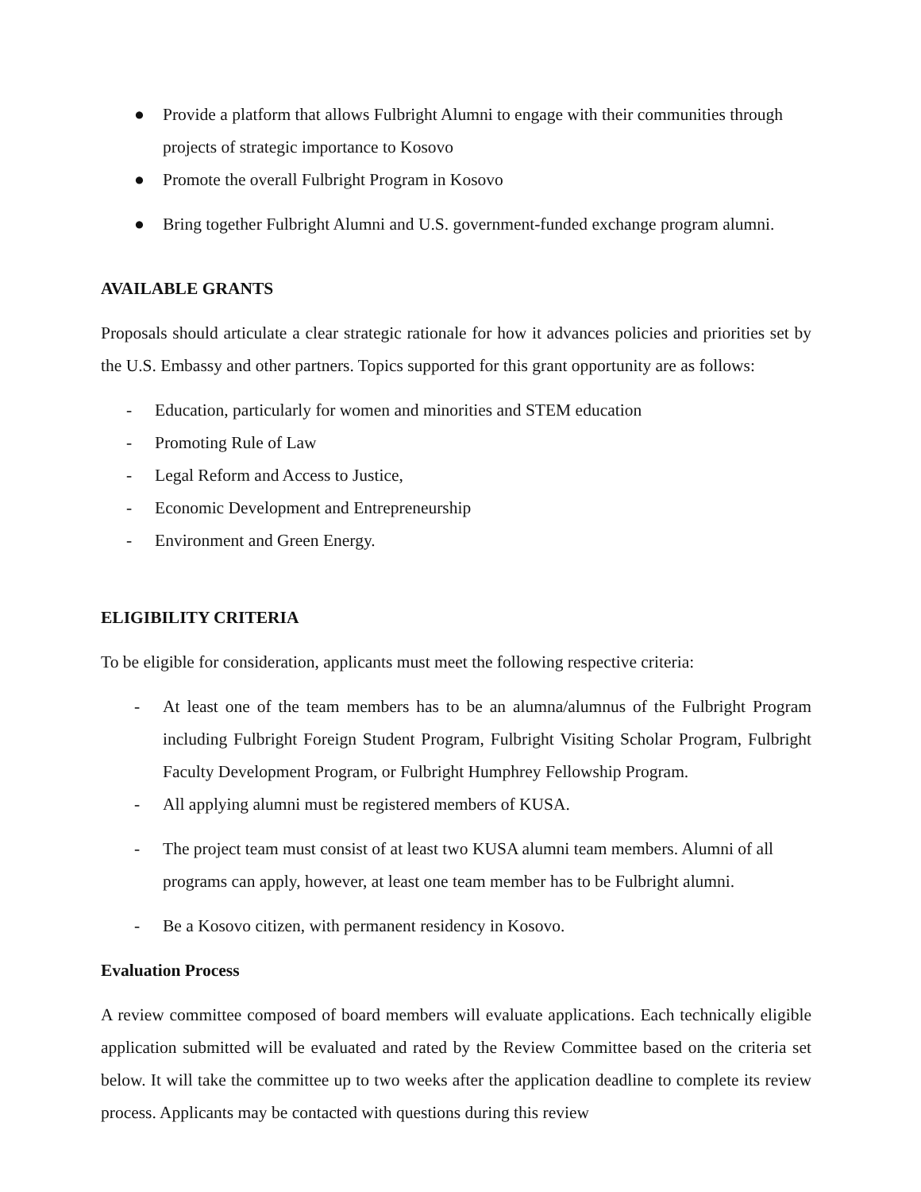● Provide a platform that allows Fulbright Alumni to engage with their communities through projects of strategic importance to Kosovo
● Promote the overall Fulbright Program in Kosovo
● Bring together Fulbright Alumni and U.S. government-funded exchange program alumni.
AVAILABLE GRANTS
Proposals should articulate a clear strategic rationale for how it advances policies and priorities set by the U.S. Embassy and other partners. Topics supported for this grant opportunity are as follows:
- Education, particularly for women and minorities and STEM education
- Promoting Rule of Law
- Legal Reform and Access to Justice,
- Economic Development and Entrepreneurship
- Environment and Green Energy.
ELIGIBILITY CRITERIA
To be eligible for consideration, applicants must meet the following respective criteria:
- At least one of the team members has to be an alumna/alumnus of the Fulbright Program including Fulbright Foreign Student Program, Fulbright Visiting Scholar Program, Fulbright Faculty Development Program, or Fulbright Humphrey Fellowship Program.
- All applying alumni must be registered members of KUSA.
- The project team must consist of at least two KUSA alumni team members. Alumni of all programs can apply, however, at least one team member has to be Fulbright alumni.
- Be a Kosovo citizen, with permanent residency in Kosovo.
Evaluation Process
A review committee composed of board members will evaluate applications. Each technically eligible application submitted will be evaluated and rated by the Review Committee based on the criteria set below. It will take the committee up to two weeks after the application deadline to complete its review process. Applicants may be contacted with questions during this review